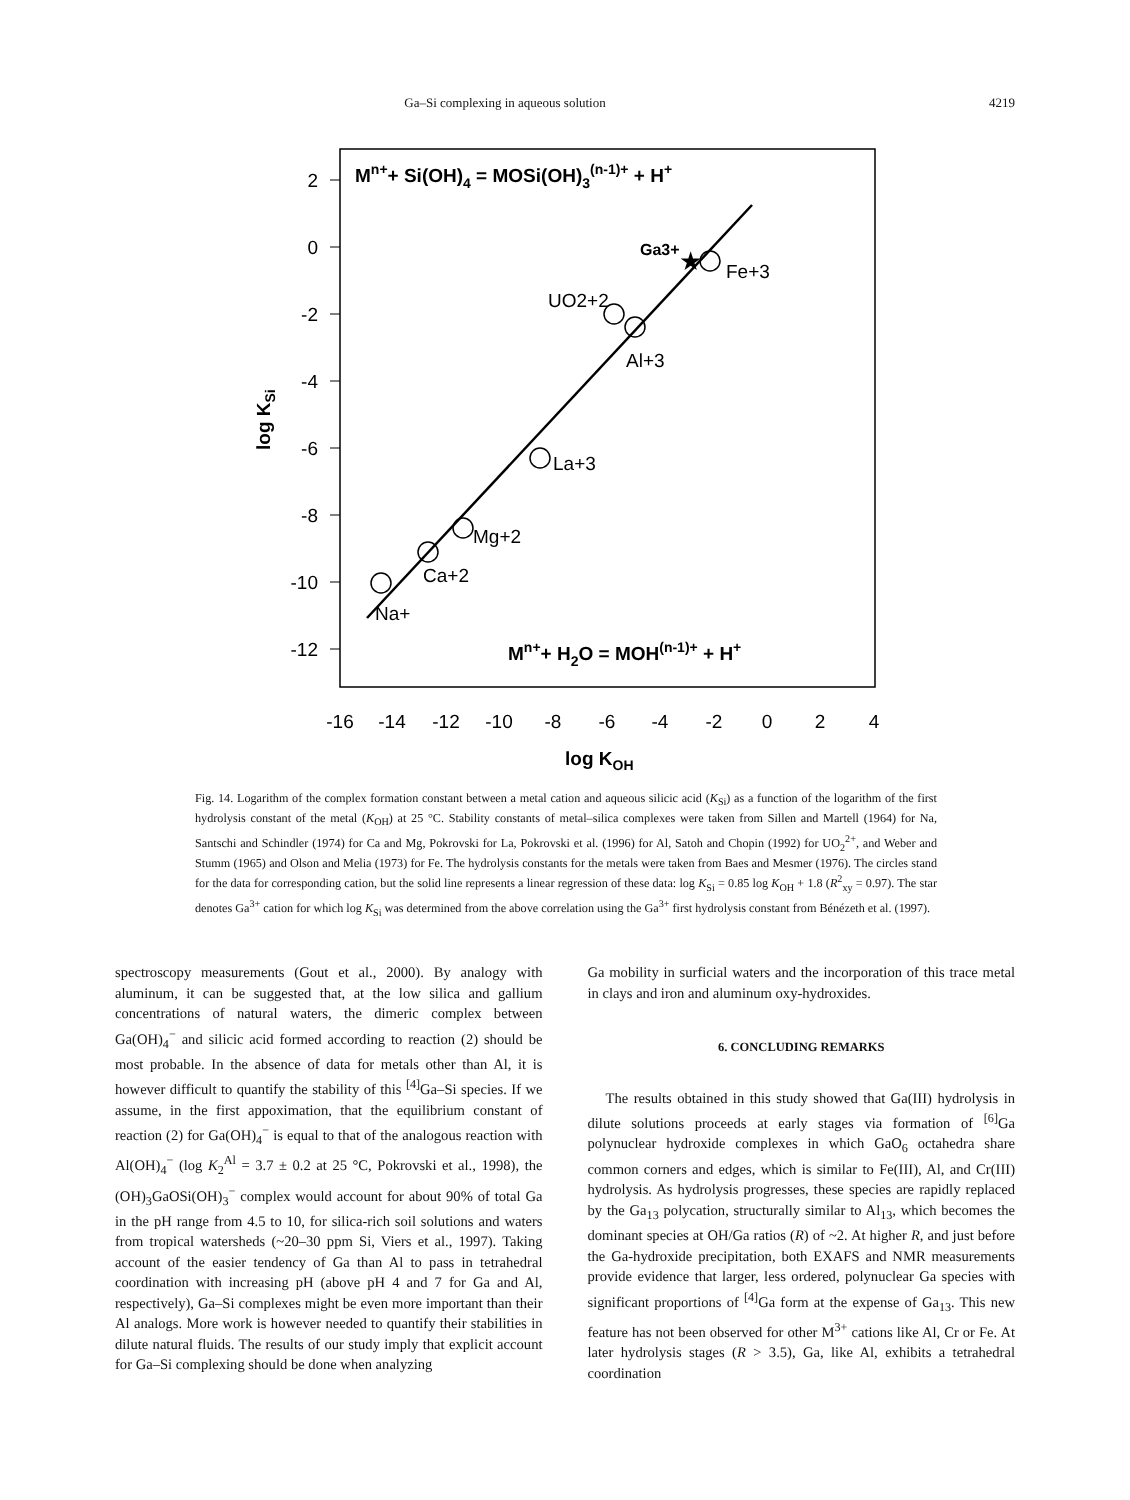Ga–Si complexing in aqueous solution 4219
2
0
-2
-4
-6
-8
-10
-12
-16
-14
-12
-10
-8
-6
-4
-2
0
2
4
log KSi
log KOH
Mn++ Si(OH)4 = MOSi(OH)3(n-1)+ + H+
Mn++ H2O = MOH(n-1)+ + H+
★
Na+
Ca+2
Mg+2
La+3
Al+3
UO2+2
Fe+3
Ga3+
Fig. 14. Logarithm of the complex formation constant between a metal cation and aqueous silicic acid (K<sub>Si</sub>) as a function of the logarithm of the first hydrolysis constant of the metal (K<sub>OH</sub>) at 25 °C. Stability constants of metal–silica complexes were taken from Sillen and Martell (1964) for Na, Santschi and Schindler (1974) for Ca and Mg, Pokrovski for La, Pokrovski et al. (1996) for Al, Satoh and Chopin (1992) for UO<sub>2</sub><sup>2+</sup>, and Weber and Stumm (1965) and Olson and Melia (1973) for Fe. The hydrolysis constants for the metals were taken from Baes and Mesmer (1976). The circles stand for the data for corresponding cation, but the solid line represents a linear regression of these data: log K<sub>Si</sub> = 0.85 log K<sub>OH</sub> + 1.8 (R<sup>2</sup><sub>xy</sub> = 0.97). The star denotes Ga<sup>3+</sup> cation for which log K<sub>Si</sub> was determined from the above correlation using the Ga<sup>3+</sup> first hydrolysis constant from Bénézeth et al. (1997).
spectroscopy measurements (Gout et al., 2000). By analogy with aluminum, it can be suggested that, at the low silica and gallium concentrations of natural waters, the dimeric complex between Ga(OH)<sub>4</sub><sup>−</sup> and silicic acid formed according to reaction (2) should be most probable. In the absence of data for metals other than Al, it is however difficult to quantify the stability of this <sup>[4]</sup>Ga–Si species. If we assume, in the first appoximation, that the equilibrium constant of reaction (2) for Ga(OH)<sub>4</sub><sup>−</sup> is equal to that of the analogous reaction with Al(OH)<sub>4</sub><sup>−</sup> (log K<sub>2</sub><sup>Al</sup> = 3.7 ± 0.2 at 25 °C, Pokrovski et al., 1998), the (OH)<sub>3</sub>GaOSi(OH)<sub>3</sub><sup>−</sup> complex would account for about 90% of total Ga in the pH range from 4.5 to 10, for silica-rich soil solutions and waters from tropical watersheds (~20–30 ppm Si, Viers et al., 1997). Taking account of the easier tendency of Ga than Al to pass in tetrahedral coordination with increasing pH (above pH 4 and 7 for Ga and Al, respectively), Ga–Si complexes might be even more important than their Al analogs. More work is however needed to quantify their stabilities in dilute natural fluids. The results of our study imply that explicit account for Ga–Si complexing should be done when analyzing
Ga mobility in surficial waters and the incorporation of this trace metal in clays and iron and aluminum oxy-hydroxides.
6. CONCLUDING REMARKS
The results obtained in this study showed that Ga(III) hydrolysis in dilute solutions proceeds at early stages via formation of <sup>[6]</sup>Ga polynuclear hydroxide complexes in which GaO<sub>6</sub> octahedra share common corners and edges, which is similar to Fe(III), Al, and Cr(III) hydrolysis. As hydrolysis progresses, these species are rapidly replaced by the Ga<sub>13</sub> polycation, structurally similar to Al<sub>13</sub>, which becomes the dominant species at OH/Ga ratios (R) of ~2. At higher R, and just before the Ga-hydroxide precipitation, both EXAFS and NMR measurements provide evidence that larger, less ordered, polynuclear Ga species with significant proportions of <sup>[4]</sup>Ga form at the expense of Ga<sub>13</sub>. This new feature has not been observed for other M<sup>3+</sup> cations like Al, Cr or Fe. At later hydrolysis stages (R > 3.5), Ga, like Al, exhibits a tetrahedral coordination